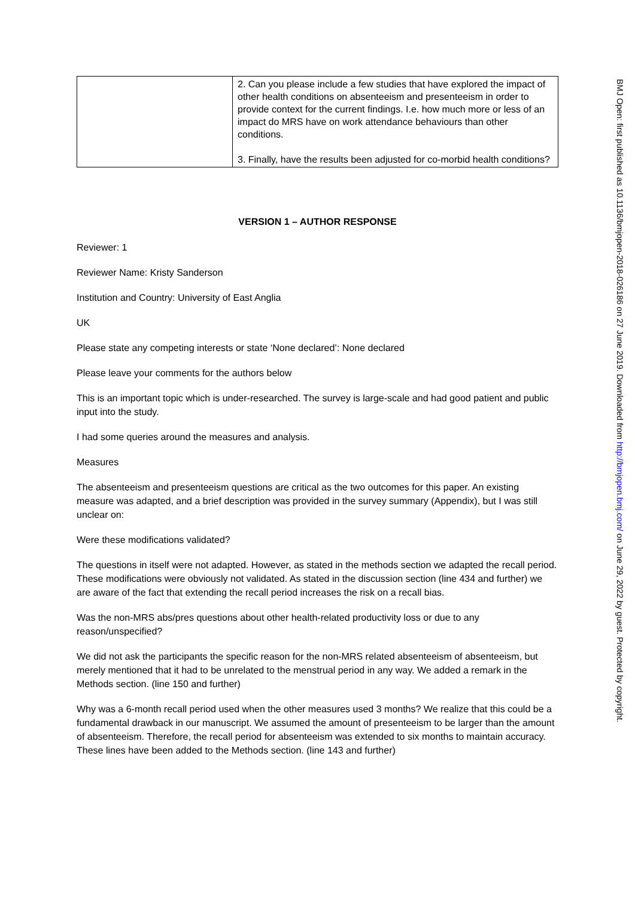| | 2. Can you please include a few studies that have explored the impact of other health conditions on absenteeism and presenteeism in order to provide context for the current findings. I.e. how much more or less of an impact do MRS have on work attendance behaviours than other conditions. 3. Finally, have the results been adjusted for co-morbid health conditions? |
VERSION 1 – AUTHOR RESPONSE
Reviewer: 1
Reviewer Name: Kristy Sanderson
Institution and Country: University of East Anglia
UK
Please state any competing interests or state ‘None declared’: None declared
Please leave your comments for the authors below
This is an important topic which is under-researched. The survey is large-scale and had good patient and public input into the study.
I had some queries around the measures and analysis.
Measures
The absenteeism and presenteeism questions are critical as the two outcomes for this paper. An existing measure was adapted, and a brief description was provided in the survey summary (Appendix), but I was still unclear on:
Were these modifications validated?
The questions in itself were not adapted. However, as stated in the methods section we adapted the recall period. These modifications were obviously not validated. As stated in the discussion section (line 434 and further) we are aware of the fact that extending the recall period increases the risk on a recall bias.
Was the non-MRS abs/pres questions about other health-related productivity loss or due to any reason/unspecified?
We did not ask the participants the specific reason for the non-MRS related absenteeism of absenteeism, but merely mentioned that it had to be unrelated to the menstrual period in any way. We added a remark in the Methods section. (line 150 and further)
Why was a 6-month recall period used when the other measures used 3 months? We realize that this could be a fundamental drawback in our manuscript. We assumed the amount of presenteeism to be larger than the amount of absenteeism. Therefore, the recall period for absenteeism was extended to six months to maintain accuracy. These lines have been added to the Methods section. (line 143 and further)
BMJ Open: first published as 10.1136/bmjopen-2018-026186 on 27 June 2019. Downloaded from http://bmjopen.bmj.com/ on June 29, 2022 by guest. Protected by copyright.